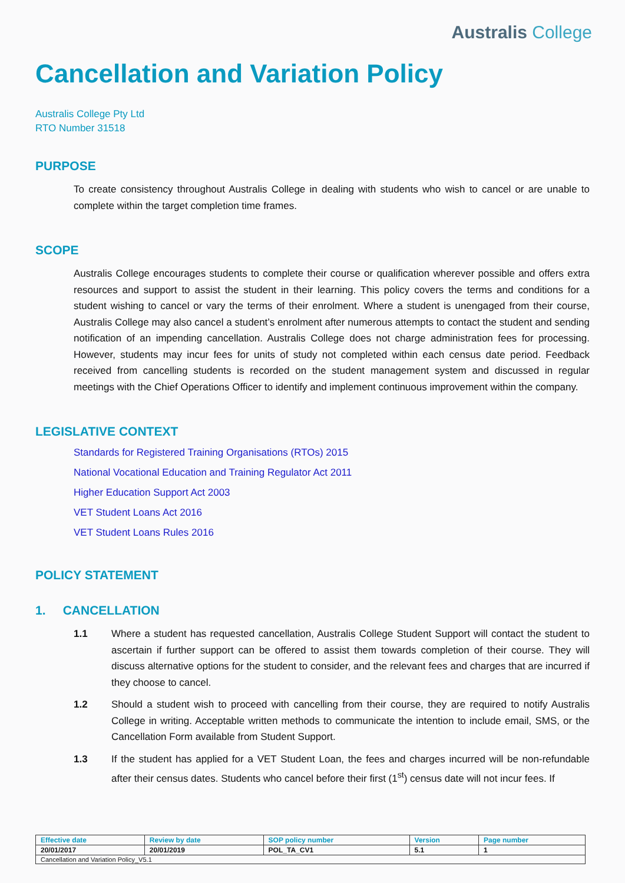Australis College
Cancellation and Variation Policy
Australis College Pty Ltd
RTO Number 31518
PURPOSE
To create consistency throughout Australis College in dealing with students who wish to cancel or are unable to complete within the target completion time frames.
SCOPE
Australis College encourages students to complete their course or qualification wherever possible and offers extra resources and support to assist the student in their learning. This policy covers the terms and conditions for a student wishing to cancel or vary the terms of their enrolment. Where a student is unengaged from their course, Australis College may also cancel a student’s enrolment after numerous attempts to contact the student and sending notification of an impending cancellation. Australis College does not charge administration fees for processing. However, students may incur fees for units of study not completed within each census date period. Feedback received from cancelling students is recorded on the student management system and discussed in regular meetings with the Chief Operations Officer to identify and implement continuous improvement within the company.
LEGISLATIVE CONTEXT
Standards for Registered Training Organisations (RTOs) 2015
National Vocational Education and Training Regulator Act 2011
Higher Education Support Act 2003
VET Student Loans Act 2016
VET Student Loans Rules 2016
POLICY STATEMENT
1. CANCELLATION
1.1 Where a student has requested cancellation, Australis College Student Support will contact the student to ascertain if further support can be offered to assist them towards completion of their course. They will discuss alternative options for the student to consider, and the relevant fees and charges that are incurred if they choose to cancel.
1.2 Should a student wish to proceed with cancelling from their course, they are required to notify Australis College in writing. Acceptable written methods to communicate the intention to include email, SMS, or the Cancellation Form available from Student Support.
1.3 If the student has applied for a VET Student Loan, the fees and charges incurred will be non-refundable after their census dates. Students who cancel before their first (1<sup>st</sup>) census date will not incur fees. If
| Effective date | Review by date | SOP policy number | Version | Page number |
| 20/01/2017 | 20/01/2019 | POL_TA_CV1 | 5.1 | 1 |
| Cancellation and Variation Policy_V5.1 | | | | |